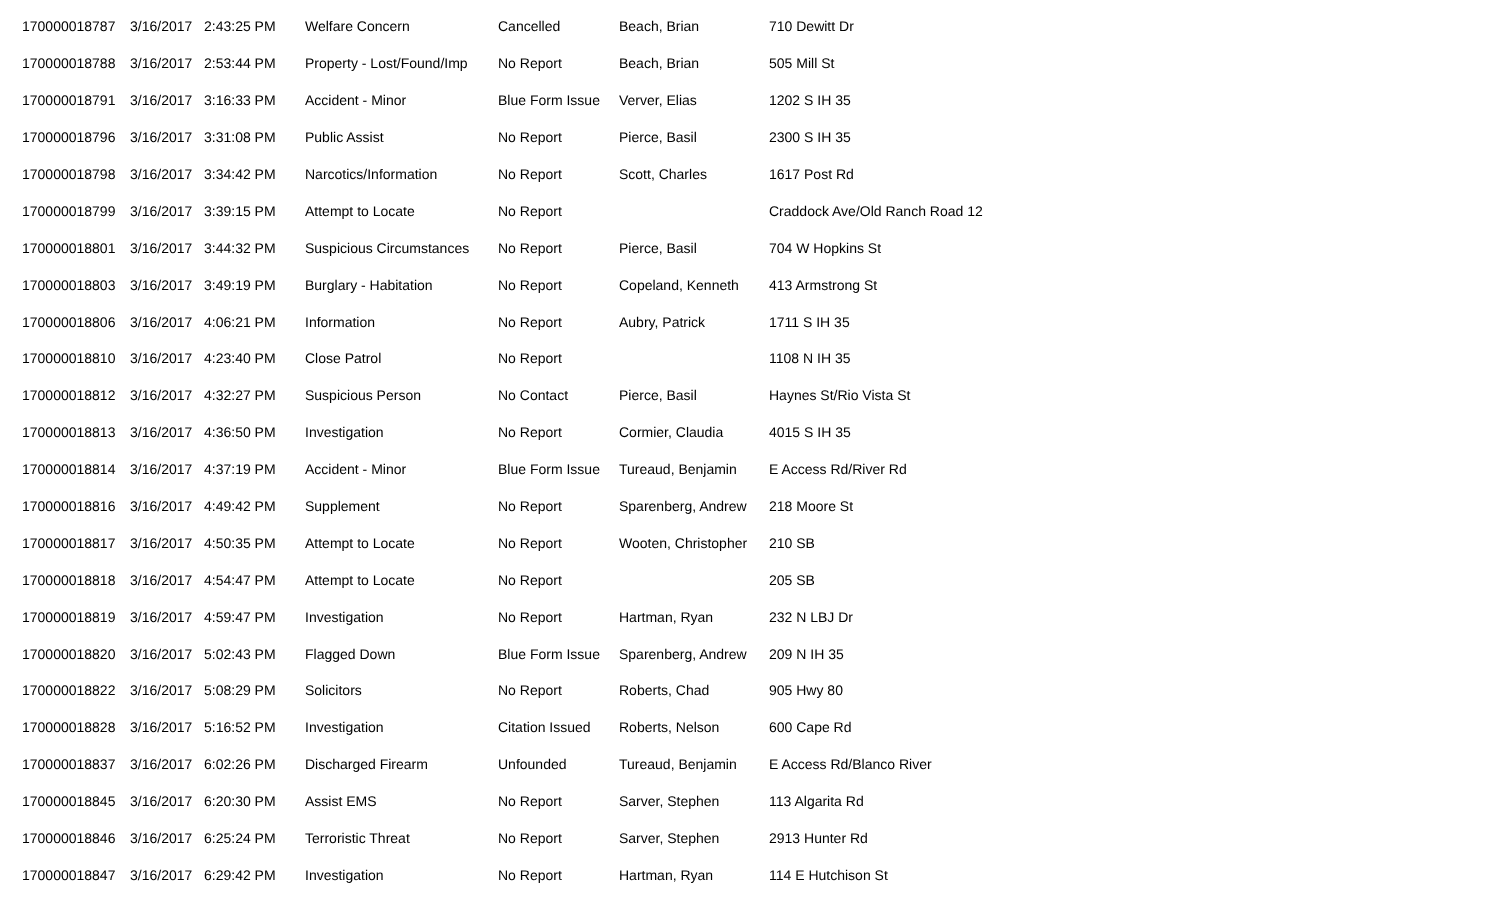| 170000018787 | 3/16/2017 | 2:43:25 PM | Welfare Concern | Cancelled | Beach, Brian | 710 Dewitt Dr |
| 170000018788 | 3/16/2017 | 2:53:44 PM | Property - Lost/Found/Imp | No Report | Beach, Brian | 505 Mill St |
| 170000018791 | 3/16/2017 | 3:16:33 PM | Accident - Minor | Blue Form Issue | Verver, Elias | 1202 S IH 35 |
| 170000018796 | 3/16/2017 | 3:31:08 PM | Public Assist | No Report | Pierce, Basil | 2300 S IH 35 |
| 170000018798 | 3/16/2017 | 3:34:42 PM | Narcotics/Information | No Report | Scott, Charles | 1617 Post Rd |
| 170000018799 | 3/16/2017 | 3:39:15 PM | Attempt to Locate | No Report | | Craddock Ave/Old Ranch Road 12 |
| 170000018801 | 3/16/2017 | 3:44:32 PM | Suspicious Circumstances | No Report | Pierce, Basil | 704 W Hopkins St |
| 170000018803 | 3/16/2017 | 3:49:19 PM | Burglary - Habitation | No Report | Copeland, Kenneth | 413 Armstrong St |
| 170000018806 | 3/16/2017 | 4:06:21 PM | Information | No Report | Aubry, Patrick | 1711 S IH 35 |
| 170000018810 | 3/16/2017 | 4:23:40 PM | Close Patrol | No Report | | 1108 N IH 35 |
| 170000018812 | 3/16/2017 | 4:32:27 PM | Suspicious Person | No Contact | Pierce, Basil | Haynes St/Rio Vista St |
| 170000018813 | 3/16/2017 | 4:36:50 PM | Investigation | No Report | Cormier, Claudia | 4015 S IH 35 |
| 170000018814 | 3/16/2017 | 4:37:19 PM | Accident - Minor | Blue Form Issue | Tureaud, Benjamin | E Access Rd/River Rd |
| 170000018816 | 3/16/2017 | 4:49:42 PM | Supplement | No Report | Sparenberg, Andrew | 218 Moore St |
| 170000018817 | 3/16/2017 | 4:50:35 PM | Attempt to Locate | No Report | Wooten, Christopher | 210 SB |
| 170000018818 | 3/16/2017 | 4:54:47 PM | Attempt to Locate | No Report | | 205 SB |
| 170000018819 | 3/16/2017 | 4:59:47 PM | Investigation | No Report | Hartman, Ryan | 232 N LBJ Dr |
| 170000018820 | 3/16/2017 | 5:02:43 PM | Flagged Down | Blue Form Issue | Sparenberg, Andrew | 209 N IH 35 |
| 170000018822 | 3/16/2017 | 5:08:29 PM | Solicitors | No Report | Roberts, Chad | 905 Hwy 80 |
| 170000018828 | 3/16/2017 | 5:16:52 PM | Investigation | Citation Issued | Roberts, Nelson | 600 Cape Rd |
| 170000018837 | 3/16/2017 | 6:02:26 PM | Discharged Firearm | Unfounded | Tureaud, Benjamin | E Access Rd/Blanco River |
| 170000018845 | 3/16/2017 | 6:20:30 PM | Assist EMS | No Report | Sarver, Stephen | 113 Algarita Rd |
| 170000018846 | 3/16/2017 | 6:25:24 PM | Terroristic Threat | No Report | Sarver, Stephen | 2913 Hunter Rd |
| 170000018847 | 3/16/2017 | 6:29:42 PM | Investigation | No Report | Hartman, Ryan | 114 E Hutchison St |